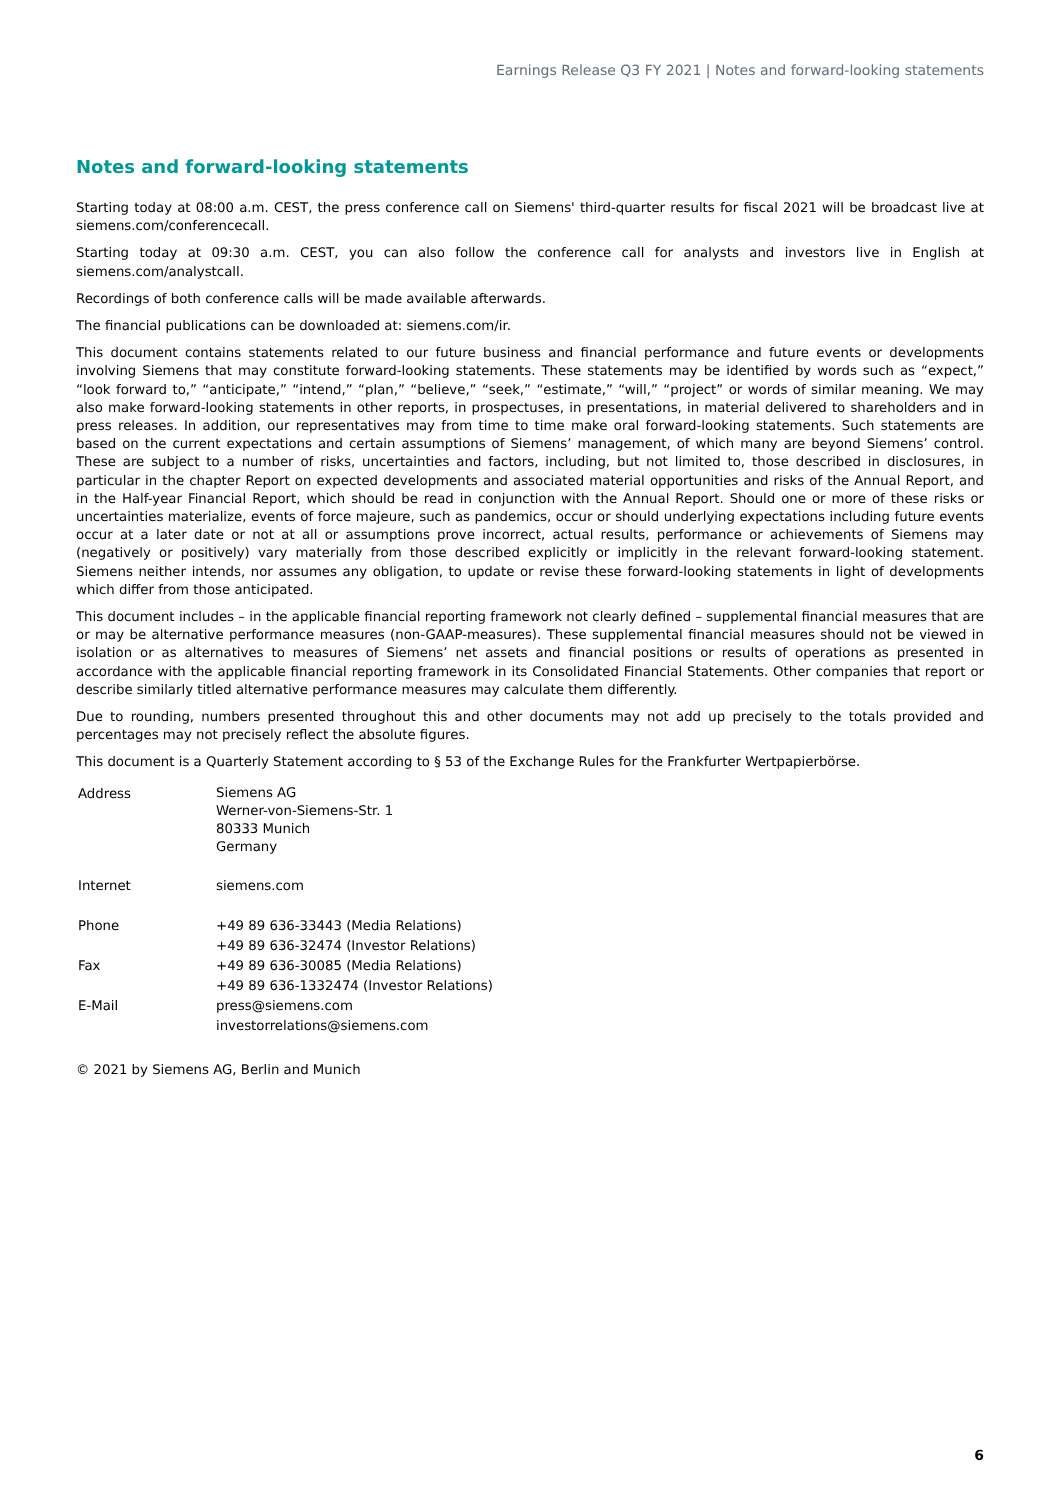Earnings Release Q3 FY 2021 | Notes and forward-looking statements
Notes and forward-looking statements
Starting today at 08:00 a.m. CEST, the press conference call on Siemens' third-quarter results for fiscal 2021 will be broadcast live at siemens.com/conferencecall.
Starting today at 09:30 a.m. CEST, you can also follow the conference call for analysts and investors live in English at siemens.com/analystcall.
Recordings of both conference calls will be made available afterwards.
The financial publications can be downloaded at: siemens.com/ir.
This document contains statements related to our future business and financial performance and future events or developments involving Siemens that may constitute forward-looking statements. These statements may be identified by words such as “expect,” “look forward to,” “anticipate,” “intend,” “plan,” “believe,” “seek,” “estimate,” “will,” “project” or words of similar meaning. We may also make forward-looking statements in other reports, in prospectuses, in presentations, in material delivered to shareholders and in press releases. In addition, our representatives may from time to time make oral forward-looking statements. Such statements are based on the current expectations and certain assumptions of Siemens’ management, of which many are beyond Siemens’ control. These are subject to a number of risks, uncertainties and factors, including, but not limited to, those described in disclosures, in particular in the chapter Report on expected developments and associated material opportunities and risks of the Annual Report, and in the Half-year Financial Report, which should be read in conjunction with the Annual Report. Should one or more of these risks or uncertainties materialize, events of force majeure, such as pandemics, occur or should underlying expectations including future events occur at a later date or not at all or assumptions prove incorrect, actual results, performance or achievements of Siemens may (negatively or positively) vary materially from those described explicitly or implicitly in the relevant forward-looking statement. Siemens neither intends, nor assumes any obligation, to update or revise these forward-looking statements in light of developments which differ from those anticipated.
This document includes – in the applicable financial reporting framework not clearly defined – supplemental financial measures that are or may be alternative performance measures (non-GAAP-measures). These supplemental financial measures should not be viewed in isolation or as alternatives to measures of Siemens’ net assets and financial positions or results of operations as presented in accordance with the applicable financial reporting framework in its Consolidated Financial Statements. Other companies that report or describe similarly titled alternative performance measures may calculate them differently.
Due to rounding, numbers presented throughout this and other documents may not add up precisely to the totals provided and percentages may not precisely reflect the absolute figures.
This document is a Quarterly Statement according to § 53 of the Exchange Rules for the Frankfurter Wertpapierbörse.
| Address | Siemens AG Werner-von-Siemens-Str. 1 80333 Munich Germany |
| Internet | siemens.com |
| Phone | +49 89 636-33443 (Media Relations) +49 89 636-32474 (Investor Relations) |
| Fax | +49 89 636-30085 (Media Relations) +49 89 636-1332474 (Investor Relations) |
| E-Mail | press@siemens.com investorrelations@siemens.com |
© 2021 by Siemens AG, Berlin and Munich
6